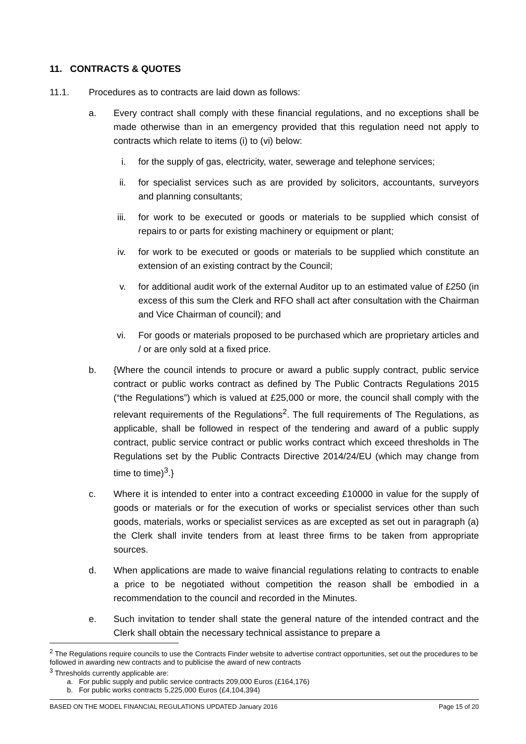11. CONTRACTS & QUOTES
11.1. Procedures as to contracts are laid down as follows:
a. Every contract shall comply with these financial regulations, and no exceptions shall be made otherwise than in an emergency provided that this regulation need not apply to contracts which relate to items (i) to (vi) below:
i. for the supply of gas, electricity, water, sewerage and telephone services;
ii. for specialist services such as are provided by solicitors, accountants, surveyors and planning consultants;
iii. for work to be executed or goods or materials to be supplied which consist of repairs to or parts for existing machinery or equipment or plant;
iv. for work to be executed or goods or materials to be supplied which constitute an extension of an existing contract by the Council;
v. for additional audit work of the external Auditor up to an estimated value of £250 (in excess of this sum the Clerk and RFO shall act after consultation with the Chairman and Vice Chairman of council); and
vi. For goods or materials proposed to be purchased which are proprietary articles and / or are only sold at a fixed price.
b. {Where the council intends to procure or award a public supply contract, public service contract or public works contract as defined by The Public Contracts Regulations 2015 (“the Regulations”) which is valued at £25,000 or more, the council shall comply with the relevant requirements of the Regulations<sup>2</sup>. The full requirements of The Regulations, as applicable, shall be followed in respect of the tendering and award of a public supply contract, public service contract or public works contract which exceed thresholds in The Regulations set by the Public Contracts Directive 2014/24/EU (which may change from time to time)<sup>3</sup>.}
c. Where it is intended to enter into a contract exceeding £10000 in value for the supply of goods or materials or for the execution of works or specialist services other than such goods, materials, works or specialist services as are excepted as set out in paragraph (a) the Clerk shall invite tenders from at least three firms to be taken from appropriate sources.
d. When applications are made to waive financial regulations relating to contracts to enable a price to be negotiated without competition the reason shall be embodied in a recommendation to the council and recorded in the Minutes.
e. Such invitation to tender shall state the general nature of the intended contract and the Clerk shall obtain the necessary technical assistance to prepare a
<sup>2</sup> The Regulations require councils to use the Contracts Finder website to advertise contract opportunities, set out the procedures to be followed in awarding new contracts and to publicise the award of new contracts
<sup>3</sup> Thresholds currently applicable are:
a. For public supply and public service contracts 209,000 Euros (£164,176)
b. For public works contracts 5,225,000 Euros (£4,104,394)
BASED ON THE MODEL FINANCIAL REGULATIONS UPDATED January 2016 Page 15 of 20